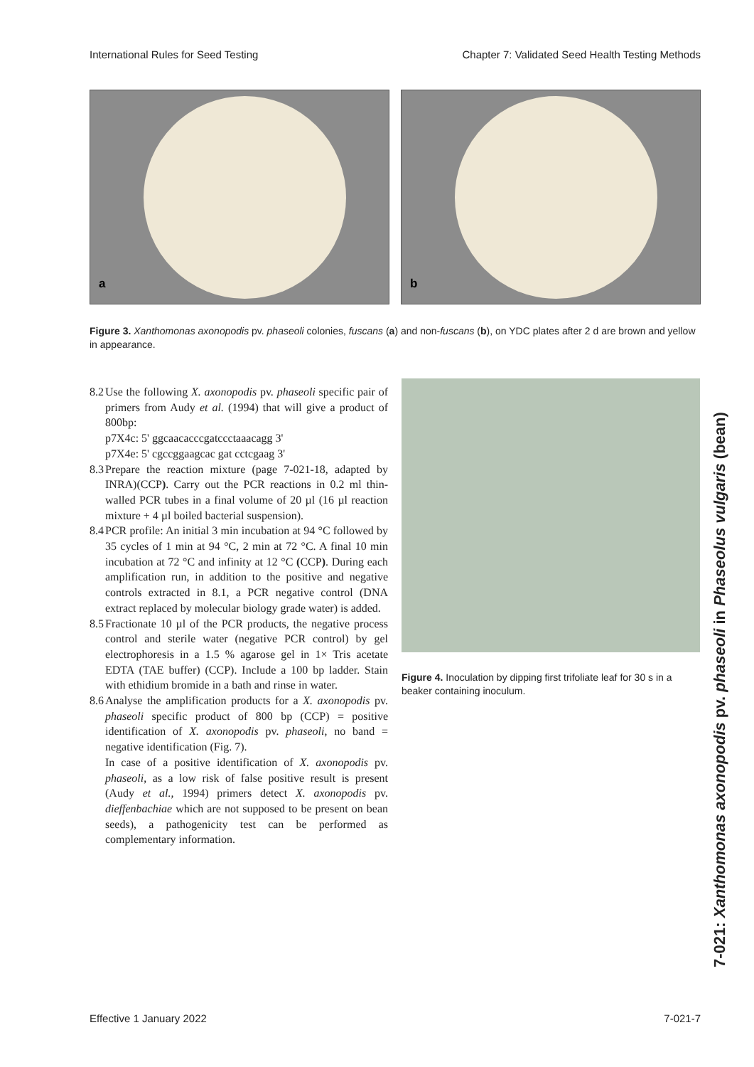International Rules for Seed Testing Chapter 7: Validated Seed Health Testing Methods
a
b
Figure 3. Xanthomonas axonopodis pv. phaseoli colonies, fuscans (a) and non-fuscans (b), on YDC plates after 2 d are brown and yellow in appearance.
8.2
Use the following X. axonopodis pv. phaseoli specific pair of primers from Audy et al. (1994) that will give a product of 800bp:
p7X4c: 5' ggcaacacccgatccctaaacagg 3'
p7X4e: 5' cgccggaagcac gat cctcgaag 3'
8.3
Prepare the reaction mixture (page 7-021-18, adapted by INRA)(CCP). Carry out the PCR reactions in 0.2 ml thin-walled PCR tubes in a final volume of 20 µl (16 µl reaction mixture + 4 µl boiled bacterial suspension).
8.4
PCR profile: An initial 3 min incubation at 94 °C followed by 35 cycles of 1 min at 94 °C, 2 min at 72 °C. A final 10 min incubation at 72 °C and infinity at 12 °C (CCP). During each amplification run, in addition to the positive and negative controls extracted in 8.1, a PCR negative control (DNA extract replaced by molecular biology grade water) is added.
8.5
Fractionate 10 µl of the PCR products, the negative process control and sterile water (negative PCR control) by gel electrophoresis in a 1.5 % agarose gel in 1× Tris acetate EDTA (TAE buffer) (CCP). Include a 100 bp ladder. Stain with ethidium bromide in a bath and rinse in water.
8.6
Analyse the amplification products for a X. axonopodis pv. phaseoli specific product of 800 bp (CCP) = positive identification of X. axonopodis pv. phaseoli, no band = negative identification (Fig. 7).
In case of a positive identification of X. axonopodis pv. phaseoli, as a low risk of false positive result is present (Audy et al., 1994) primers detect X. axonopodis pv. dieffenbachiae which are not supposed to be present on bean seeds), a pathogenicity test can be performed as complementary information.
Figure 4. Inoculation by dipping first trifoliate leaf for 30 s in a beaker containing inoculum.
7-021: Xanthomonas axonopodis pv. phaseoli in Phaseolus vulgaris (bean)
Effective 1 January 2022 7-021-7